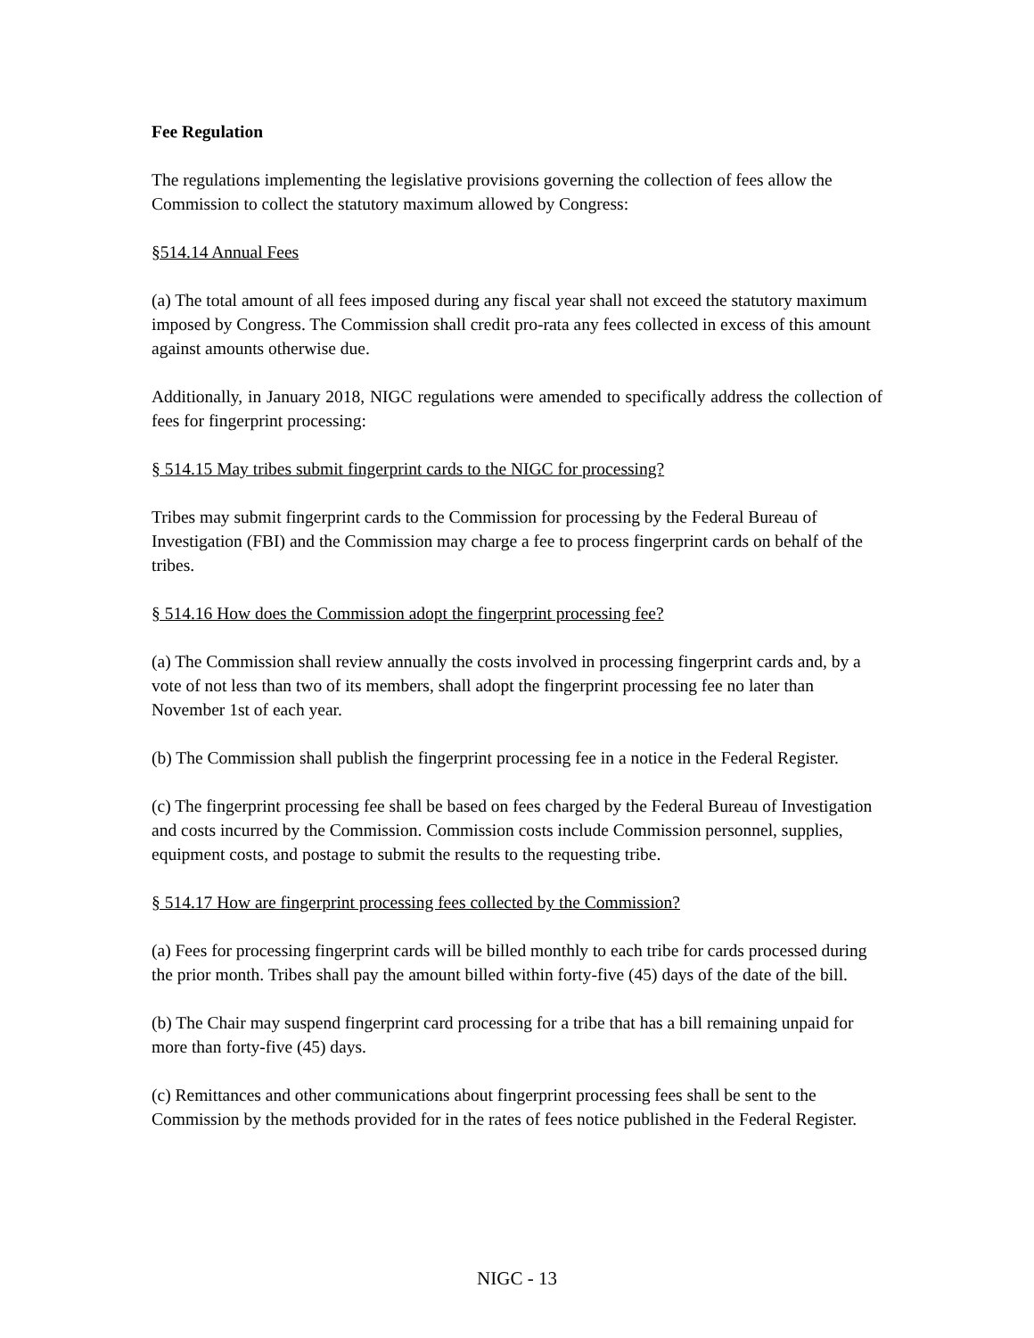Fee Regulation
The regulations implementing the legislative provisions governing the collection of fees allow the Commission to collect the statutory maximum allowed by Congress:
§514.14 Annual Fees
(a) The total amount of all fees imposed during any fiscal year shall not exceed the statutory maximum imposed by Congress. The Commission shall credit pro-rata any fees collected in excess of this amount against amounts otherwise due.
Additionally, in January 2018, NIGC regulations were amended to specifically address the collection of fees for fingerprint processing:
§ 514.15 May tribes submit fingerprint cards to the NIGC for processing?
Tribes may submit fingerprint cards to the Commission for processing by the Federal Bureau of Investigation (FBI) and the Commission may charge a fee to process fingerprint cards on behalf of the tribes.
§ 514.16 How does the Commission adopt the fingerprint processing fee?
(a) The Commission shall review annually the costs involved in processing fingerprint cards and, by a vote of not less than two of its members, shall adopt the fingerprint processing fee no later than November 1st of each year.
(b) The Commission shall publish the fingerprint processing fee in a notice in the Federal Register.
(c) The fingerprint processing fee shall be based on fees charged by the Federal Bureau of Investigation and costs incurred by the Commission. Commission costs include Commission personnel, supplies, equipment costs, and postage to submit the results to the requesting tribe.
§ 514.17 How are fingerprint processing fees collected by the Commission?
(a) Fees for processing fingerprint cards will be billed monthly to each tribe for cards processed during the prior month. Tribes shall pay the amount billed within forty-five (45) days of the date of the bill.
(b) The Chair may suspend fingerprint card processing for a tribe that has a bill remaining unpaid for more than forty-five (45) days.
(c) Remittances and other communications about fingerprint processing fees shall be sent to the Commission by the methods provided for in the rates of fees notice published in the Federal Register.
NIGC - 13